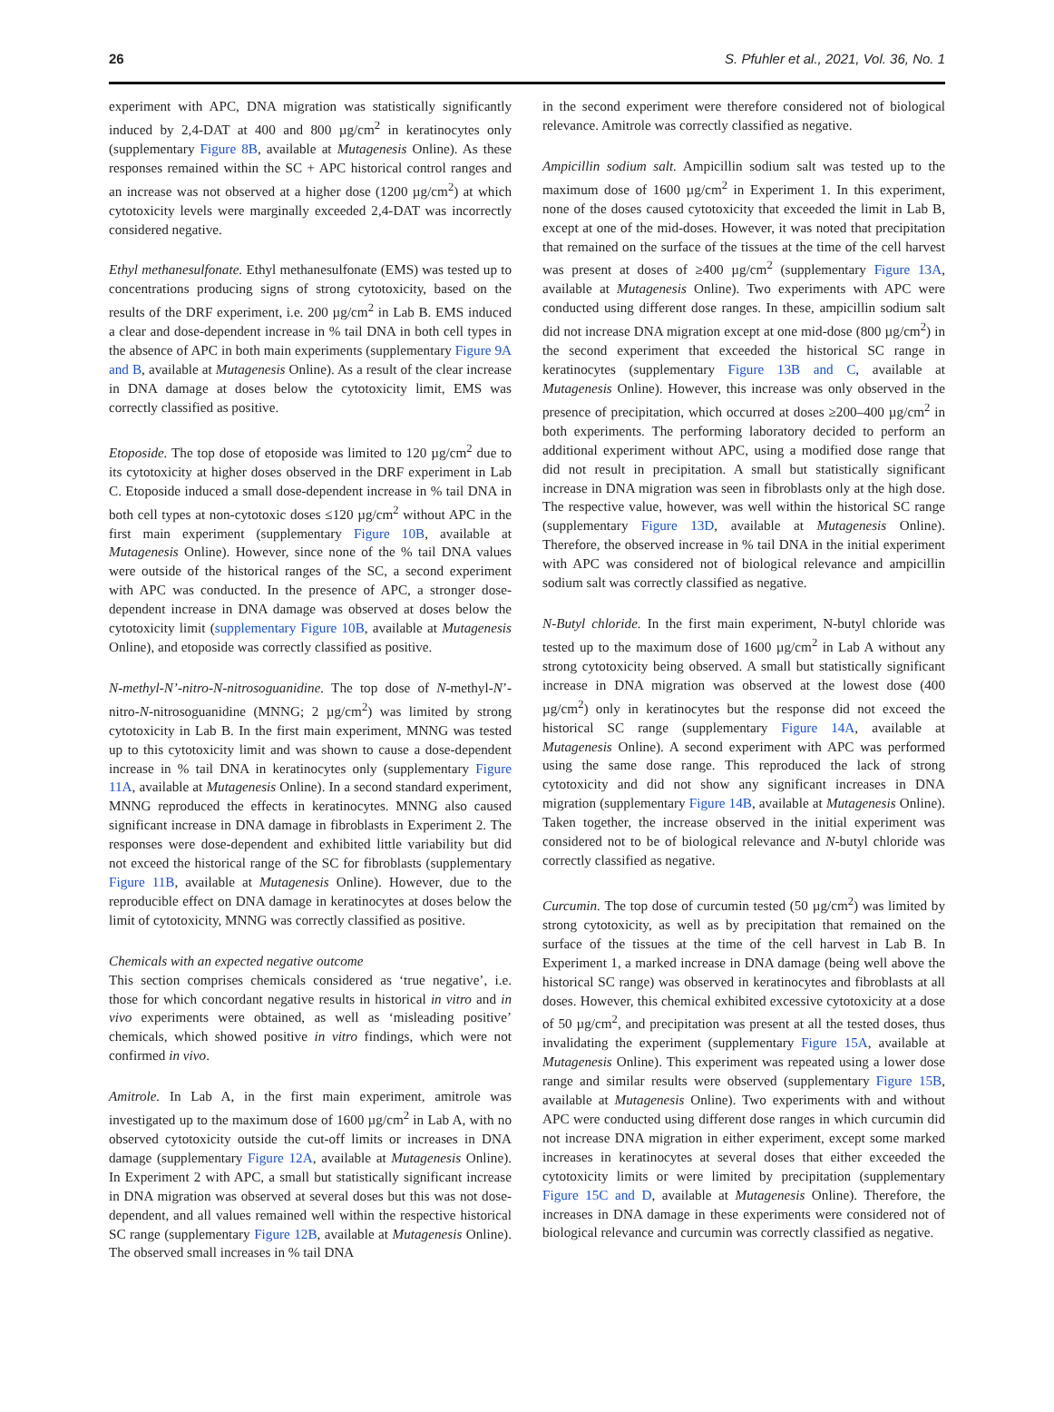26 S. Pfuhler et al., 2021, Vol. 36, No. 1
experiment with APC, DNA migration was statistically significantly induced by 2,4-DAT at 400 and 800 µg/cm<sup>2</sup> in keratinocytes only (supplementary Figure 8B, available at Mutagenesis Online). As these responses remained within the SC + APC historical control ranges and an increase was not observed at a higher dose (1200 µg/cm<sup>2</sup>) at which cytotoxicity levels were marginally exceeded 2,4-DAT was incorrectly considered negative.
Ethyl methanesulfonate. Ethyl methanesulfonate (EMS) was tested up to concentrations producing signs of strong cytotoxicity, based on the results of the DRF experiment, i.e. 200 µg/cm<sup>2</sup> in Lab B. EMS induced a clear and dose-dependent increase in % tail DNA in both cell types in the absence of APC in both main experiments (supplementary Figure 9A and B, available at Mutagenesis Online). As a result of the clear increase in DNA damage at doses below the cytotoxicity limit, EMS was correctly classified as positive.
Etoposide. The top dose of etoposide was limited to 120 µg/cm<sup>2</sup> due to its cytotoxicity at higher doses observed in the DRF experiment in Lab C. Etoposide induced a small dose-dependent increase in % tail DNA in both cell types at non-cytotoxic doses ≤120 µg/cm<sup>2</sup> without APC in the first main experiment (supplementary Figure 10B, available at Mutagenesis Online). However, since none of the % tail DNA values were outside of the historical ranges of the SC, a second experiment with APC was conducted. In the presence of APC, a stronger dose-dependent increase in DNA damage was observed at doses below the cytotoxicity limit (supplementary Figure 10B, available at Mutagenesis Online), and etoposide was correctly classified as positive.
N-methyl-N’-nitro-N-nitrosoguanidine. The top dose of N-methyl-N’-nitro-N-nitrosoguanidine (MNNG; 2 µg/cm<sup>2</sup>) was limited by strong cytotoxicity in Lab B. In the first main experiment, MNNG was tested up to this cytotoxicity limit and was shown to cause a dose-dependent increase in % tail DNA in keratinocytes only (supplementary Figure 11A, available at Mutagenesis Online). In a second standard experiment, MNNG reproduced the effects in keratinocytes. MNNG also caused significant increase in DNA damage in fibroblasts in Experiment 2. The responses were dose-dependent and exhibited little variability but did not exceed the historical range of the SC for fibroblasts (supplementary Figure 11B, available at Mutagenesis Online). However, due to the reproducible effect on DNA damage in keratinocytes at doses below the limit of cytotoxicity, MNNG was correctly classified as positive.
Chemicals with an expected negative outcome
This section comprises chemicals considered as ‘true negative’, i.e. those for which concordant negative results in historical in vitro and in vivo experiments were obtained, as well as ‘misleading positive’ chemicals, which showed positive in vitro findings, which were not confirmed in vivo.
Amitrole. In Lab A, in the first main experiment, amitrole was investigated up to the maximum dose of 1600 µg/cm<sup>2</sup> in Lab A, with no observed cytotoxicity outside the cut-off limits or increases in DNA damage (supplementary Figure 12A, available at Mutagenesis Online). In Experiment 2 with APC, a small but statistically significant increase in DNA migration was observed at several doses but this was not dose-dependent, and all values remained well within the respective historical SC range (supplementary Figure 12B, available at Mutagenesis Online). The observed small increases in % tail DNA
in the second experiment were therefore considered not of biological relevance. Amitrole was correctly classified as negative.
Ampicillin sodium salt. Ampicillin sodium salt was tested up to the maximum dose of 1600 µg/cm<sup>2</sup> in Experiment 1. In this experiment, none of the doses caused cytotoxicity that exceeded the limit in Lab B, except at one of the mid-doses. However, it was noted that precipitation that remained on the surface of the tissues at the time of the cell harvest was present at doses of ≥400 µg/cm<sup>2</sup> (supplementary Figure 13A, available at Mutagenesis Online). Two experiments with APC were conducted using different dose ranges. In these, ampicillin sodium salt did not increase DNA migration except at one mid-dose (800 µg/cm<sup>2</sup>) in the second experiment that exceeded the historical SC range in keratinocytes (supplementary Figure 13B and C, available at Mutagenesis Online). However, this increase was only observed in the presence of precipitation, which occurred at doses ≥200–400 µg/cm<sup>2</sup> in both experiments. The performing laboratory decided to perform an additional experiment without APC, using a modified dose range that did not result in precipitation. A small but statistically significant increase in DNA migration was seen in fibroblasts only at the high dose. The respective value, however, was well within the historical SC range (supplementary Figure 13D, available at Mutagenesis Online). Therefore, the observed increase in % tail DNA in the initial experiment with APC was considered not of biological relevance and ampicillin sodium salt was correctly classified as negative.
N-Butyl chloride. In the first main experiment, N-butyl chloride was tested up to the maximum dose of 1600 µg/cm<sup>2</sup> in Lab A without any strong cytotoxicity being observed. A small but statistically significant increase in DNA migration was observed at the lowest dose (400 µg/cm<sup>2</sup>) only in keratinocytes but the response did not exceed the historical SC range (supplementary Figure 14A, available at Mutagenesis Online). A second experiment with APC was performed using the same dose range. This reproduced the lack of strong cytotoxicity and did not show any significant increases in DNA migration (supplementary Figure 14B, available at Mutagenesis Online). Taken together, the increase observed in the initial experiment was considered not to be of biological relevance and N-butyl chloride was correctly classified as negative.
Curcumin. The top dose of curcumin tested (50 µg/cm<sup>2</sup>) was limited by strong cytotoxicity, as well as by precipitation that remained on the surface of the tissues at the time of the cell harvest in Lab B. In Experiment 1, a marked increase in DNA damage (being well above the historical SC range) was observed in keratinocytes and fibroblasts at all doses. However, this chemical exhibited excessive cytotoxicity at a dose of 50 µg/cm<sup>2</sup>, and precipitation was present at all the tested doses, thus invalidating the experiment (supplementary Figure 15A, available at Mutagenesis Online). This experiment was repeated using a lower dose range and similar results were observed (supplementary Figure 15B, available at Mutagenesis Online). Two experiments with and without APC were conducted using different dose ranges in which curcumin did not increase DNA migration in either experiment, except some marked increases in keratinocytes at several doses that either exceeded the cytotoxicity limits or were limited by precipitation (supplementary Figure 15C and D, available at Mutagenesis Online). Therefore, the increases in DNA damage in these experiments were considered not of biological relevance and curcumin was correctly classified as negative.